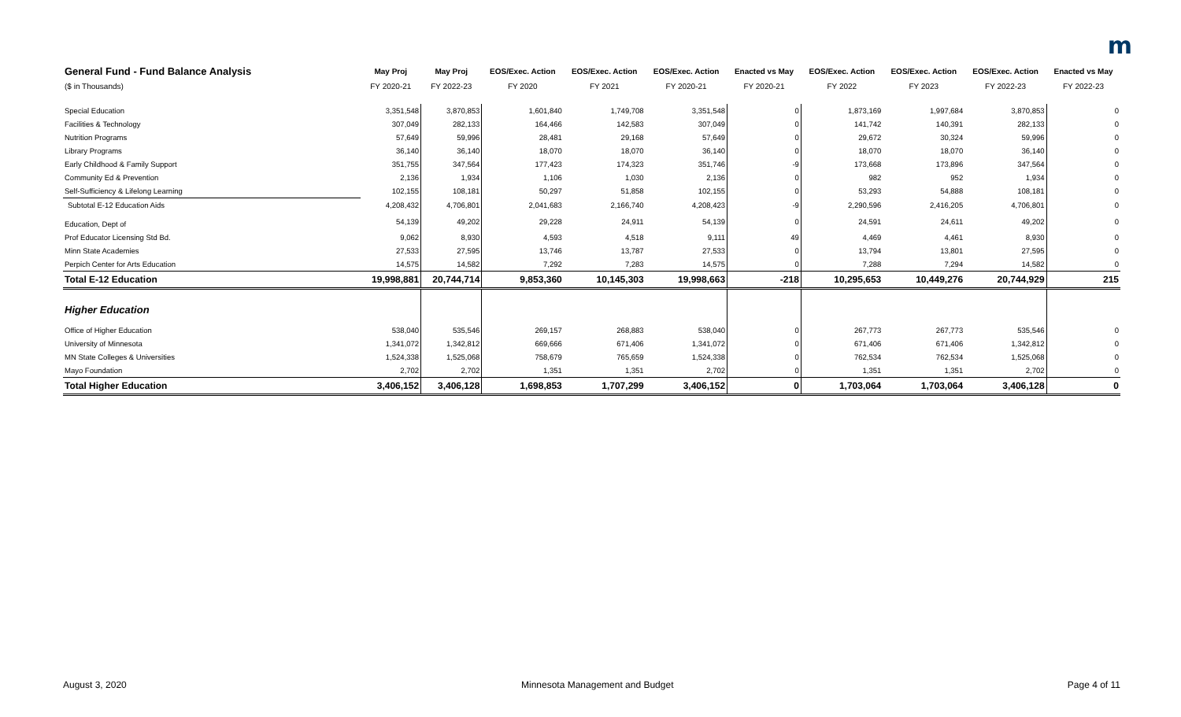m
| General Fund - Fund Balance Analysis | May Proj | May Proj | EOS/Exec. Action | EOS/Exec. Action | EOS/Exec. Action | Enacted vs May | EOS/Exec. Action | EOS/Exec. Action | EOS/Exec. Action | Enacted vs May |
| --- | --- | --- | --- | --- | --- | --- | --- | --- | --- | --- |
| ($ in Thousands) | FY 2020-21 | FY 2022-23 | FY 2020 | FY 2021 | FY 2020-21 | FY 2020-21 | FY 2022 | FY 2023 | FY 2022-23 | FY 2022-23 |
| Special Education | 3,351,548 | 3,870,853 | 1,601,840 | 1,749,708 | 3,351,548 | 0 | 1,873,169 | 1,997,684 | 3,870,853 | 0 |
| Facilities & Technology | 307,049 | 282,133 | 164,466 | 142,583 | 307,049 | 0 | 141,742 | 140,391 | 282,133 | 0 |
| Nutrition Programs | 57,649 | 59,996 | 28,481 | 29,168 | 57,649 | 0 | 29,672 | 30,324 | 59,996 | 0 |
| Library Programs | 36,140 | 36,140 | 18,070 | 18,070 | 36,140 | 0 | 18,070 | 18,070 | 36,140 | 0 |
| Early Childhood & Family Support | 351,755 | 347,564 | 177,423 | 174,323 | 351,746 | -9 | 173,668 | 173,896 | 347,564 | 0 |
| Community Ed & Prevention | 2,136 | 1,934 | 1,106 | 1,030 | 2,136 | 0 | 982 | 952 | 1,934 | 0 |
| Self-Sufficiency & Lifelong Learning | 102,155 | 108,181 | 50,297 | 51,858 | 102,155 | 0 | 53,293 | 54,888 | 108,181 | 0 |
| Subtotal E-12 Education Aids | 4,208,432 | 4,706,801 | 2,041,683 | 2,166,740 | 4,208,423 | -9 | 2,290,596 | 2,416,205 | 4,706,801 | 0 |
| Education, Dept of | 54,139 | 49,202 | 29,228 | 24,911 | 54,139 | 0 | 24,591 | 24,611 | 49,202 | 0 |
| Prof Educator Licensing Std Bd. | 9,062 | 8,930 | 4,593 | 4,518 | 9,111 | 49 | 4,469 | 4,461 | 8,930 | 0 |
| Minn State Academies | 27,533 | 27,595 | 13,746 | 13,787 | 27,533 | 0 | 13,794 | 13,801 | 27,595 | 0 |
| Perpich Center for Arts Education | 14,575 | 14,582 | 7,292 | 7,283 | 14,575 | 0 | 7,288 | 7,294 | 14,582 | 0 |
| Total E-12 Education | 19,998,881 | 20,744,714 | 9,853,360 | 10,145,303 | 19,998,663 | -218 | 10,295,653 | 10,449,276 | 20,744,929 | 215 |
| Higher Education | | | | | | | | | | |
| Office of Higher Education | 538,040 | 535,546 | 269,157 | 268,883 | 538,040 | 0 | 267,773 | 267,773 | 535,546 | 0 |
| University of Minnesota | 1,341,072 | 1,342,812 | 669,666 | 671,406 | 1,341,072 | 0 | 671,406 | 671,406 | 1,342,812 | 0 |
| MN State Colleges & Universities | 1,524,338 | 1,525,068 | 758,679 | 765,659 | 1,524,338 | 0 | 762,534 | 762,534 | 1,525,068 | 0 |
| Mayo Foundation | 2,702 | 2,702 | 1,351 | 1,351 | 2,702 | 0 | 1,351 | 1,351 | 2,702 | 0 |
| Total Higher Education | 3,406,152 | 3,406,128 | 1,698,853 | 1,707,299 | 3,406,152 | 0 | 1,703,064 | 1,703,064 | 3,406,128 | 0 |
August 3, 2020
Minnesota Management and Budget
Page 4 of 11